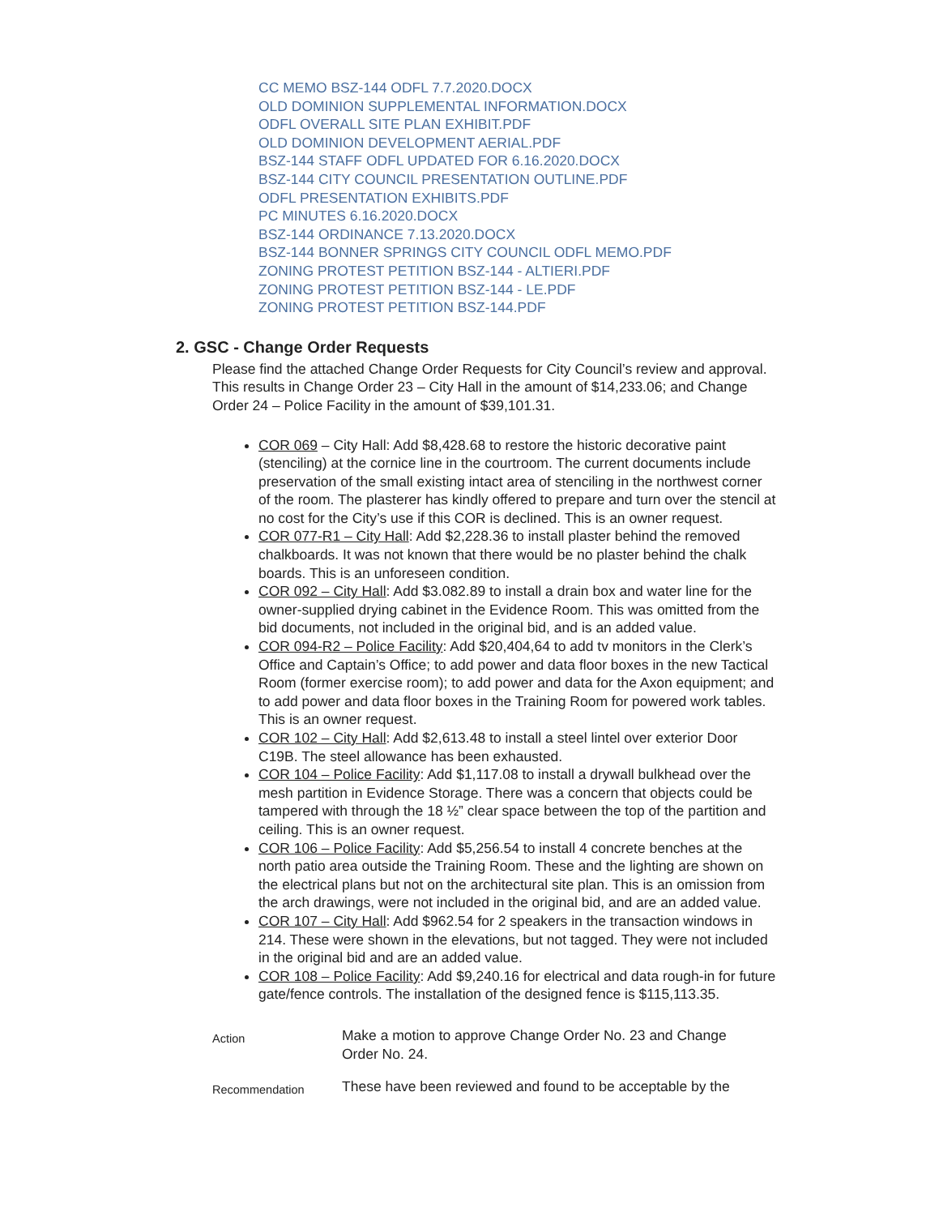CC MEMO BSZ-144 ODFL 7.7.2020.DOCX
OLD DOMINION SUPPLEMENTAL INFORMATION.DOCX
ODFL OVERALL SITE PLAN EXHIBIT.PDF
OLD DOMINION DEVELOPMENT AERIAL.PDF
BSZ-144 STAFF ODFL UPDATED FOR 6.16.2020.DOCX
BSZ-144 CITY COUNCIL PRESENTATION OUTLINE.PDF
ODFL PRESENTATION EXHIBITS.PDF
PC MINUTES 6.16.2020.DOCX
BSZ-144 ORDINANCE 7.13.2020.DOCX
BSZ-144 BONNER SPRINGS CITY COUNCIL ODFL MEMO.PDF
ZONING PROTEST PETITION BSZ-144 - ALTIERI.PDF
ZONING PROTEST PETITION BSZ-144 - LE.PDF
ZONING PROTEST PETITION BSZ-144.PDF
2. GSC - Change Order Requests
Please find the attached Change Order Requests for City Council’s review and approval. This results in Change Order 23 – City Hall in the amount of $14,233.06; and Change Order 24 – Police Facility in the amount of $39,101.31.
COR 069 – City Hall: Add $8,428.68 to restore the historic decorative paint (stenciling) at the cornice line in the courtroom. The current documents include preservation of the small existing intact area of stenciling in the northwest corner of the room. The plasterer has kindly offered to prepare and turn over the stencil at no cost for the City’s use if this COR is declined. This is an owner request.
COR 077-R1 – City Hall: Add $2,228.36 to install plaster behind the removed chalkboards. It was not known that there would be no plaster behind the chalk boards. This is an unforeseen condition.
COR 092 – City Hall: Add $3.082.89 to install a drain box and water line for the owner-supplied drying cabinet in the Evidence Room. This was omitted from the bid documents, not included in the original bid, and is an added value.
COR 094-R2 – Police Facility: Add $20,404,64 to add tv monitors in the Clerk’s Office and Captain’s Office; to add power and data floor boxes in the new Tactical Room (former exercise room); to add power and data for the Axon equipment; and to add power and data floor boxes in the Training Room for powered work tables. This is an owner request.
COR 102 – City Hall: Add $2,613.48 to install a steel lintel over exterior Door C19B. The steel allowance has been exhausted.
COR 104 – Police Facility: Add $1,117.08 to install a drywall bulkhead over the mesh partition in Evidence Storage. There was a concern that objects could be tampered with through the 18 ½” clear space between the top of the partition and ceiling. This is an owner request.
COR 106 – Police Facility: Add $5,256.54 to install 4 concrete benches at the north patio area outside the Training Room. These and the lighting are shown on the electrical plans but not on the architectural site plan. This is an omission from the arch drawings, were not included in the original bid, and are an added value.
COR 107 – City Hall: Add $962.54 for 2 speakers in the transaction windows in 214. These were shown in the elevations, but not tagged. They were not included in the original bid and are an added value.
COR 108 – Police Facility: Add $9,240.16 for electrical and data rough-in for future gate/fence controls. The installation of the designed fence is $115,113.35.
Action
Make a motion to approve Change Order No. 23 and Change Order No. 24.
Recommendation
These have been reviewed and found to be acceptable by the